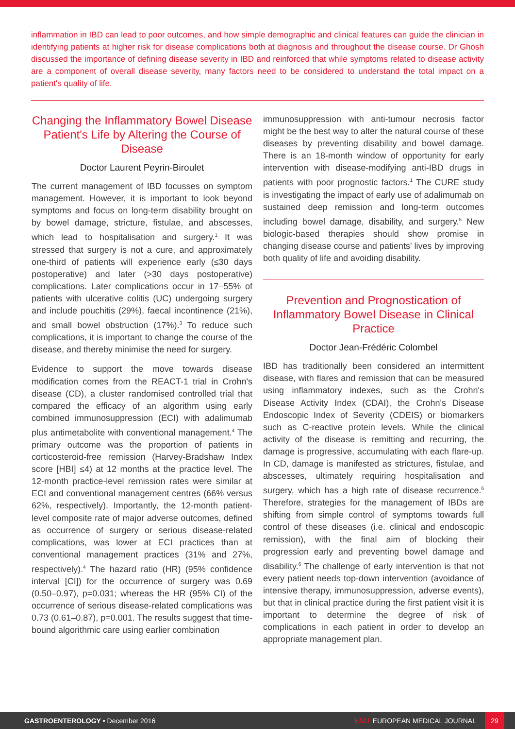inflammation in IBD can lead to poor outcomes, and how simple demographic and clinical features can guide the clinician in identifying patients at higher risk for disease complications both at diagnosis and throughout the disease course. Dr Ghosh discussed the importance of defining disease severity in IBD and reinforced that while symptoms related to disease activity are a component of overall disease severity, many factors need to be considered to understand the total impact on a patient's quality of life.
Changing the Inflammatory Bowel Disease Patient's Life by Altering the Course of Disease
Doctor Laurent Peyrin-Biroulet
The current management of IBD focusses on symptom management. However, it is important to look beyond symptoms and focus on long-term disability brought on by bowel damage, stricture, fistulae, and abscesses, which lead to hospitalisation and surgery.<sup>1</sup> It was stressed that surgery is not a cure, and approximately one-third of patients will experience early (≤30 days postoperative) and later (>30 days postoperative) complications. Later complications occur in 17–55% of patients with ulcerative colitis (UC) undergoing surgery and include pouchitis (29%), faecal incontinence (21%), and small bowel obstruction (17%).<sup>3</sup> To reduce such complications, it is important to change the course of the disease, and thereby minimise the need for surgery.
Evidence to support the move towards disease modification comes from the REACT-1 trial in Crohn's disease (CD), a cluster randomised controlled trial that compared the efficacy of an algorithm using early combined immunosuppression (ECI) with adalimumab plus antimetabolite with conventional management.<sup>4</sup> The primary outcome was the proportion of patients in corticosteroid-free remission (Harvey-Bradshaw Index score [HBI] ≤4) at 12 months at the practice level. The 12-month practice-level remission rates were similar at ECI and conventional management centres (66% versus 62%, respectively). Importantly, the 12-month patient-level composite rate of major adverse outcomes, defined as occurrence of surgery or serious disease-related complications, was lower at ECI practices than at conventional management practices (31% and 27%, respectively).<sup>4</sup> The hazard ratio (HR) (95% confidence interval [CI]) for the occurrence of surgery was 0.69 (0.50–0.97), p=0.031; whereas the HR (95% CI) of the occurrence of serious disease-related complications was 0.73 (0.61–0.87), p=0.001. The results suggest that time-bound algorithmic care using earlier combination
immunosuppression with anti-tumour necrosis factor might be the best way to alter the natural course of these diseases by preventing disability and bowel damage. There is an 18-month window of opportunity for early intervention with disease-modifying anti-IBD drugs in patients with poor prognostic factors.<sup>1</sup> The CURE study is investigating the impact of early use of adalimumab on sustained deep remission and long-term outcomes including bowel damage, disability, and surgery.<sup>5</sup> New biologic-based therapies should show promise in changing disease course and patients' lives by improving both quality of life and avoiding disability.
Prevention and Prognostication of Inflammatory Bowel Disease in Clinical Practice
Doctor Jean-Frédéric Colombel
IBD has traditionally been considered an intermittent disease, with flares and remission that can be measured using inflammatory indexes, such as the Crohn's Disease Activity Index (CDAI), the Crohn's Disease Endoscopic Index of Severity (CDEIS) or biomarkers such as C-reactive protein levels. While the clinical activity of the disease is remitting and recurring, the damage is progressive, accumulating with each flare-up. In CD, damage is manifested as strictures, fistulae, and abscesses, ultimately requiring hospitalisation and surgery, which has a high rate of disease recurrence.<sup>6</sup> Therefore, strategies for the management of IBDs are shifting from simple control of symptoms towards full control of these diseases (i.e. clinical and endoscopic remission), with the final aim of blocking their progression early and preventing bowel damage and disability.<sup>6</sup> The challenge of early intervention is that not every patient needs top-down intervention (avoidance of intensive therapy, immunosuppression, adverse events), but that in clinical practice during the first patient visit it is important to determine the degree of risk of complications in each patient in order to develop an appropriate management plan.
GASTROENTEROLOGY • December 2016 EMJ EUROPEAN MEDICAL JOURNAL 29